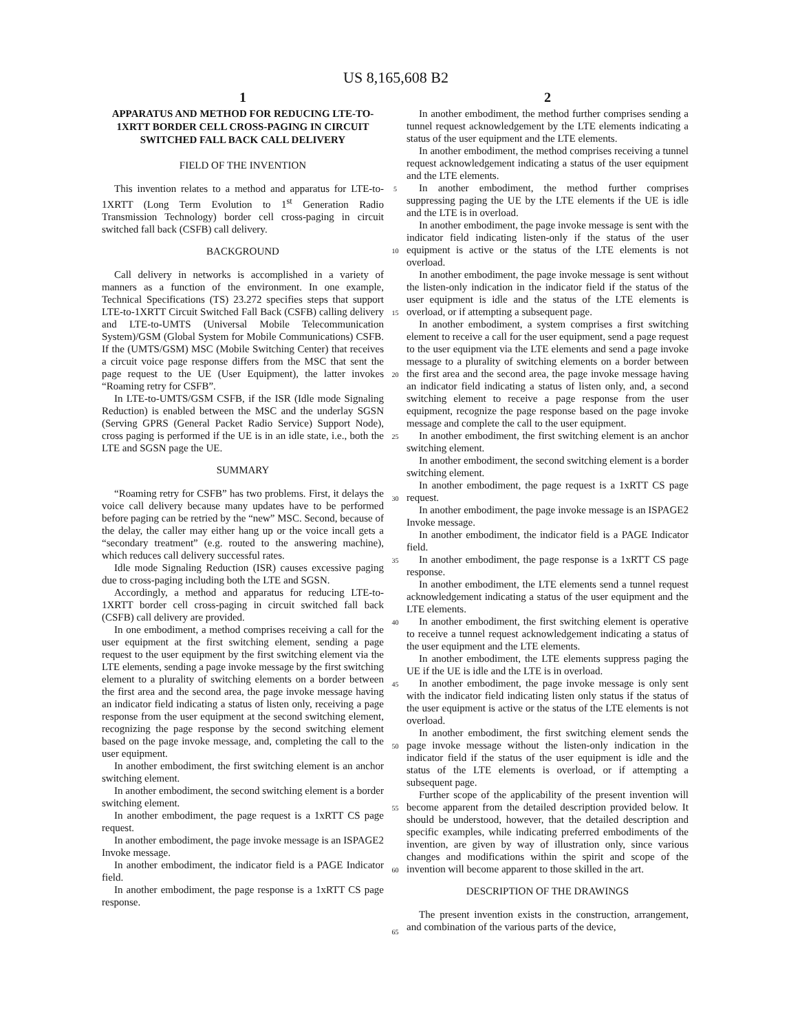US 8,165,608 B2
1
APPARATUS AND METHOD FOR REDUCING LTE-TO-1XRTT BORDER CELL CROSS-PAGING IN CIRCUIT SWITCHED FALL BACK CALL DELIVERY
FIELD OF THE INVENTION
This invention relates to a method and apparatus for LTE-to-1XRTT (Long Term Evolution to 1<sup>st</sup> Generation Radio Transmission Technology) border cell cross-paging in circuit switched fall back (CSFB) call delivery.
BACKGROUND
Call delivery in networks is accomplished in a variety of manners as a function of the environment. In one example, Technical Specifications (TS) 23.272 specifies steps that support LTE-to-1XRTT Circuit Switched Fall Back (CSFB) calling delivery and LTE-to-UMTS (Universal Mobile Telecommunication System)/GSM (Global System for Mobile Communications) CSFB. If the (UMTS/GSM) MSC (Mobile Switching Center) that receives a circuit voice page response differs from the MSC that sent the page request to the UE (User Equipment), the latter invokes “Roaming retry for CSFB”.
In LTE-to-UMTS/GSM CSFB, if the ISR (Idle mode Signaling Reduction) is enabled between the MSC and the underlay SGSN (Serving GPRS (General Packet Radio Service) Support Node), cross paging is performed if the UE is in an idle state, i.e., both the LTE and SGSN page the UE.
SUMMARY
“Roaming retry for CSFB” has two problems. First, it delays the voice call delivery because many updates have to be performed before paging can be retried by the “new” MSC. Second, because of the delay, the caller may either hang up or the voice incall gets a “secondary treatment” (e.g. routed to the answering machine), which reduces call delivery successful rates.
Idle mode Signaling Reduction (ISR) causes excessive paging due to cross-paging including both the LTE and SGSN.
Accordingly, a method and apparatus for reducing LTE-to-1XRTT border cell cross-paging in circuit switched fall back (CSFB) call delivery are provided.
In one embodiment, a method comprises receiving a call for the user equipment at the first switching element, sending a page request to the user equipment by the first switching element via the LTE elements, sending a page invoke message by the first switching element to a plurality of switching elements on a border between the first area and the second area, the page invoke message having an indicator field indicating a status of listen only, receiving a page response from the user equipment at the second switching element, recognizing the page response by the second switching element based on the page invoke message, and, completing the call to the user equipment.
In another embodiment, the first switching element is an anchor switching element.
In another embodiment, the second switching element is a border switching element.
In another embodiment, the page request is a 1xRTT CS page request.
In another embodiment, the page invoke message is an ISPAGE2 Invoke message.
In another embodiment, the indicator field is a PAGE Indicator field.
In another embodiment, the page response is a 1xRTT CS page response.
5
10
15
20
25
30
35
40
45
50
55
60
65
2
In another embodiment, the method further comprises sending a tunnel request acknowledgement by the LTE elements indicating a status of the user equipment and the LTE elements.
In another embodiment, the method comprises receiving a tunnel request acknowledgement indicating a status of the user equipment and the LTE elements.
In another embodiment, the method further comprises suppressing paging the UE by the LTE elements if the UE is idle and the LTE is in overload.
In another embodiment, the page invoke message is sent with the indicator field indicating listen-only if the status of the user equipment is active or the status of the LTE elements is not overload.
In another embodiment, the page invoke message is sent without the listen-only indication in the indicator field if the status of the user equipment is idle and the status of the LTE elements is overload, or if attempting a subsequent page.
In another embodiment, a system comprises a first switching element to receive a call for the user equipment, send a page request to the user equipment via the LTE elements and send a page invoke message to a plurality of switching elements on a border between the first area and the second area, the page invoke message having an indicator field indicating a status of listen only, and, a second switching element to receive a page response from the user equipment, recognize the page response based on the page invoke message and complete the call to the user equipment.
In another embodiment, the first switching element is an anchor switching element.
In another embodiment, the second switching element is a border switching element.
In another embodiment, the page request is a 1xRTT CS page request.
In another embodiment, the page invoke message is an ISPAGE2 Invoke message.
In another embodiment, the indicator field is a PAGE Indicator field.
In another embodiment, the page response is a 1xRTT CS page response.
In another embodiment, the LTE elements send a tunnel request acknowledgement indicating a status of the user equipment and the LTE elements.
In another embodiment, the first switching element is operative to receive a tunnel request acknowledgement indicating a status of the user equipment and the LTE elements.
In another embodiment, the LTE elements suppress paging the UE if the UE is idle and the LTE is in overload.
In another embodiment, the page invoke message is only sent with the indicator field indicating listen only status if the status of the user equipment is active or the status of the LTE elements is not overload.
In another embodiment, the first switching element sends the page invoke message without the listen-only indication in the indicator field if the status of the user equipment is idle and the status of the LTE elements is overload, or if attempting a subsequent page.
Further scope of the applicability of the present invention will become apparent from the detailed description provided below. It should be understood, however, that the detailed description and specific examples, while indicating preferred embodiments of the invention, are given by way of illustration only, since various changes and modifications within the spirit and scope of the invention will become apparent to those skilled in the art.
DESCRIPTION OF THE DRAWINGS
The present invention exists in the construction, arrangement, and combination of the various parts of the device,